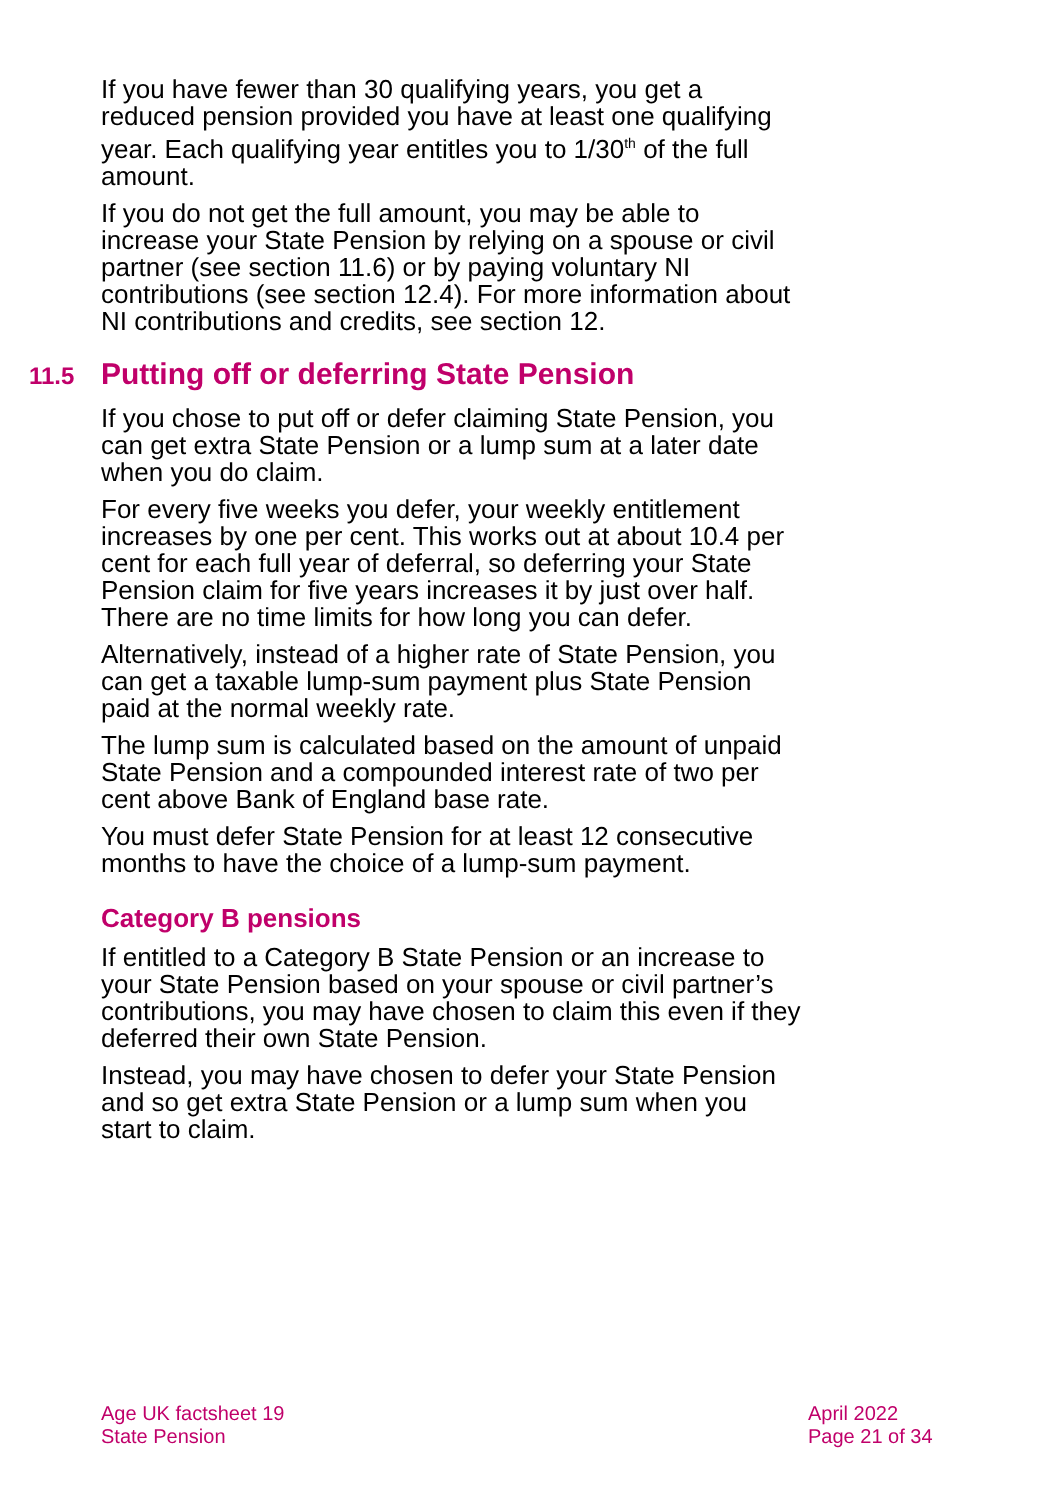If you have fewer than 30 qualifying years, you get a reduced pension provided you have at least one qualifying year. Each qualifying year entitles you to 1/30<sup>th</sup> of the full amount.
If you do not get the full amount, you may be able to increase your State Pension by relying on a spouse or civil partner (see section 11.6) or by paying voluntary NI contributions (see section 12.4). For more information about NI contributions and credits, see section 12.
11.5 Putting off or deferring State Pension
If you chose to put off or defer claiming State Pension, you can get extra State Pension or a lump sum at a later date when you do claim.
For every five weeks you defer, your weekly entitlement increases by one per cent. This works out at about 10.4 per cent for each full year of deferral, so deferring your State Pension claim for five years increases it by just over half. There are no time limits for how long you can defer.
Alternatively, instead of a higher rate of State Pension, you can get a taxable lump-sum payment plus State Pension paid at the normal weekly rate.
The lump sum is calculated based on the amount of unpaid State Pension and a compounded interest rate of two per cent above Bank of England base rate.
You must defer State Pension for at least 12 consecutive months to have the choice of a lump-sum payment.
Category B pensions
If entitled to a Category B State Pension or an increase to your State Pension based on your spouse or civil partner’s contributions, you may have chosen to claim this even if they deferred their own State Pension.
Instead, you may have chosen to defer your State Pension and so get extra State Pension or a lump sum when you start to claim.
Age UK factsheet 19
State Pension
April 2022
Page 21 of 34